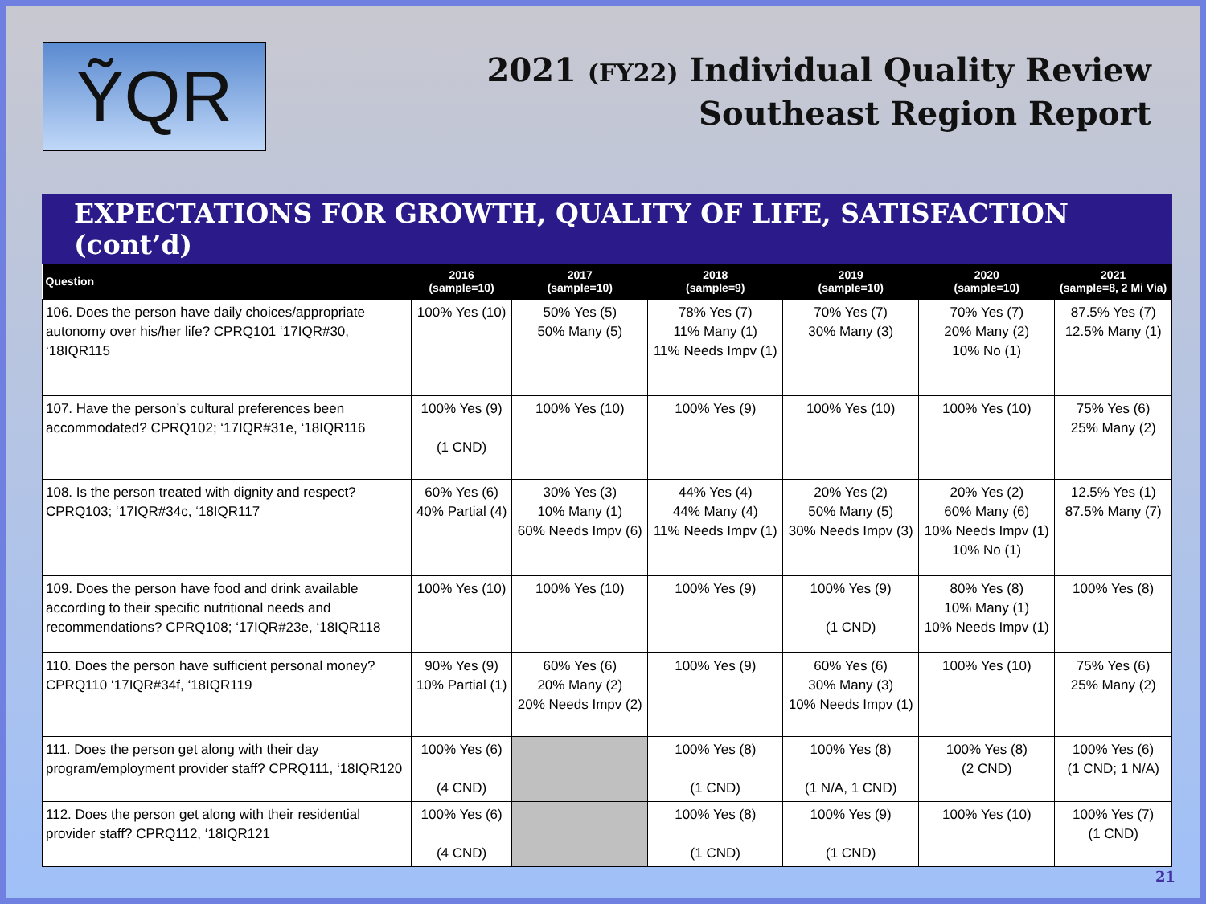ỸQR
2021 (FY22) Individual Quality Review
Southeast Region Report
EXPECTATIONS FOR GROWTH, QUALITY OF LIFE, SATISFACTION (cont’d)
| Question | 2016 (sample=10) | 2017 (sample=10) | 2018 (sample=9) | 2019 (sample=10) | 2020 (sample=10) | 2021 (sample=8, 2 Mi Via) |
| --- | --- | --- | --- | --- | --- | --- |
| 106. Does the person have daily choices/appropriate autonomy over his/her life? CPRQ101 ‘17IQR#30, ‘18IQR115 | 100% Yes (10) | 50% Yes (5) 50% Many (5) | 78% Yes (7) 11% Many (1) 11% Needs Impv (1) | 70% Yes (7) 30% Many (3) | 70% Yes (7) 20% Many (2) 10% No (1) | 87.5% Yes (7) 12.5% Many (1) |
| 107. Have the person’s cultural preferences been accommodated? CPRQ102; ‘17IQR#31e, ‘18IQR116 | 100% Yes (9) (1 CND) | 100% Yes (10) | 100% Yes (9) | 100% Yes (10) | 100% Yes (10) | 75% Yes (6) 25% Many (2) |
| 108. Is the person treated with dignity and respect? CPRQ103; ‘17IQR#34c, ‘18IQR117 | 60% Yes (6) 40% Partial (4) | 30% Yes (3) 10% Many (1) 60% Needs Impv (6) | 44% Yes (4) 44% Many (4) 11% Needs Impv (1) | 20% Yes (2) 50% Many (5) 30% Needs Impv (3) | 20% Yes (2) 60% Many (6) 10% Needs Impv (1) 10% No (1) | 12.5% Yes (1) 87.5% Many (7) |
| 109. Does the person have food and drink available according to their specific nutritional needs and recommendations? CPRQ108; ‘17IQR#23e, ‘18IQR118 | 100% Yes (10) | 100% Yes (10) | 100% Yes (9) | 100% Yes (9) (1 CND) | 80% Yes (8) 10% Many (1) 10% Needs Impv (1) | 100% Yes (8) |
| 110. Does the person have sufficient personal money? CPRQ110 ‘17IQR#34f, ‘18IQR119 | 90% Yes (9) 10% Partial (1) | 60% Yes (6) 20% Many (2) 20% Needs Impv (2) | 100% Yes (9) | 60% Yes (6) 30% Many (3) 10% Needs Impv (1) | 100% Yes (10) | 75% Yes (6) 25% Many (2) |
| 111. Does the person get along with their day program/employment provider staff? CPRQ111, ‘18IQR120 | 100% Yes (6) (4 CND) | | 100% Yes (8) (1 CND) | 100% Yes (8) (1 N/A, 1 CND) | 100% Yes (8) (2 CND) | 100% Yes (6) (1 CND; 1 N/A) |
| 112. Does the person get along with their residential provider staff? CPRQ112, ‘18IQR121 | 100% Yes (6) (4 CND) | | 100% Yes (8) (1 CND) | 100% Yes (9) (1 CND) | 100% Yes (10) | 100% Yes (7) (1 CND) |
21